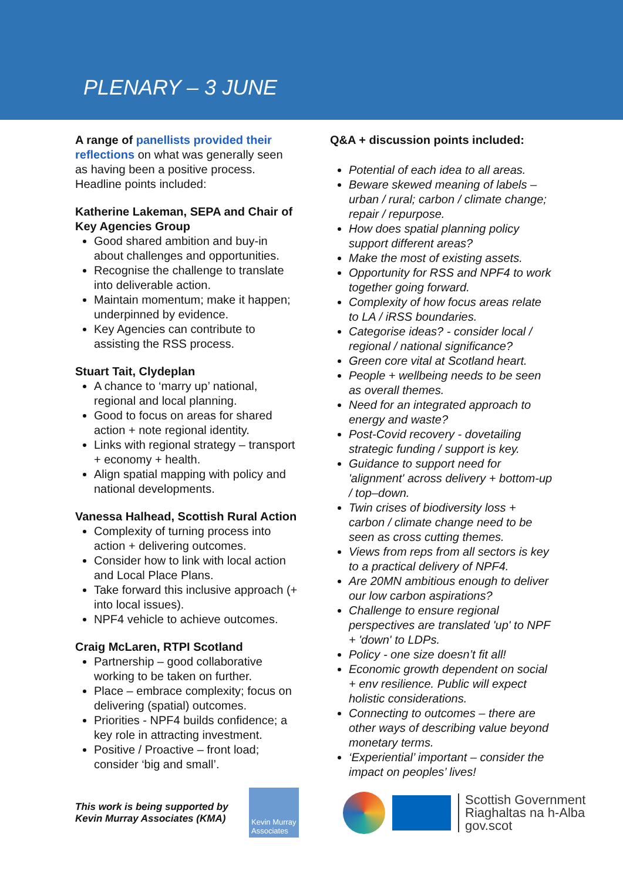PLENARY – 3 JUNE
A range of panellists provided their reflections on what was generally seen as having been a positive process. Headline points included:
Katherine Lakeman, SEPA and Chair of Key Agencies Group
Good shared ambition and buy-in about challenges and opportunities.
Recognise the challenge to translate into deliverable action.
Maintain momentum; make it happen; underpinned by evidence.
Key Agencies can contribute to assisting the RSS process.
Stuart Tait, Clydeplan
A chance to ‘marry up’ national, regional and local planning.
Good to focus on areas for shared action + note regional identity.
Links with regional strategy – transport + economy + health.
Align spatial mapping with policy and national developments.
Vanessa Halhead, Scottish Rural Action
Complexity of turning process into action + delivering outcomes.
Consider how to link with local action and Local Place Plans.
Take forward this inclusive approach (+ into local issues).
NPF4 vehicle to achieve outcomes.
Craig McLaren, RTPI Scotland
Partnership – good collaborative working to be taken on further.
Place – embrace complexity; focus on delivering (spatial) outcomes.
Priorities - NPF4 builds confidence; a key role in attracting investment.
Positive / Proactive – front load; consider ‘big and small’.
Q&A + discussion points included:
Potential of each idea to all areas.
Beware skewed meaning of labels – urban / rural; carbon / climate change; repair / repurpose.
How does spatial planning policy support different areas?
Make the most of existing assets.
Opportunity for RSS and NPF4 to work together going forward.
Complexity of how focus areas relate to LA / iRSS boundaries.
Categorise ideas? - consider local / regional / national significance?
Green core vital at Scotland heart.
People + wellbeing needs to be seen as overall themes.
Need for an integrated approach to energy and waste?
Post-Covid recovery - dovetailing strategic funding / support is key.
Guidance to support need for 'alignment' across delivery + bottom-up / top–down.
Twin crises of biodiversity loss + carbon / climate change need to be seen as cross cutting themes.
Views from reps from all sectors is key to a practical delivery of NPF4.
Are 20MN ambitious enough to deliver our low carbon aspirations?
Challenge to ensure regional perspectives are translated 'up' to NPF + 'down' to LDPs.
Policy - one size doesn’t fit all!
Economic growth dependent on social + env resilience. Public will expect holistic considerations.
Connecting to outcomes – there are other ways of describing value beyond monetary terms.
‘Experiential’ important – consider the impact on peoples’ lives!
This work is being supported by Kevin Murray Associates (KMA)
Kevin Murray Associates
Scottish Government
Riaghaltas na h-Alba
gov.scot